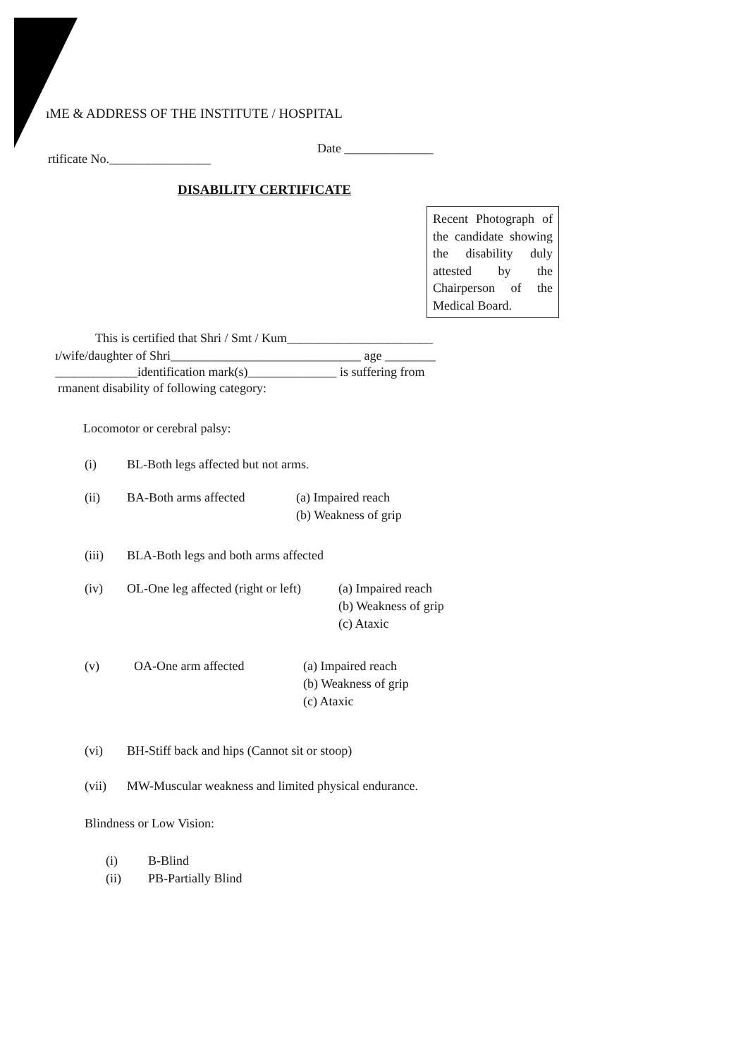ıME & ADDRESS OF THE INSTITUTE / HOSPITAL
Date ______________
rtificate No.________________
DISABILITY CERTIFICATE
Recent Photograph of the candidate showing the disability duly attested by the Chairperson of the Medical Board.
This is certified that Shri / Smt / Kum_______________________
ı/wife/daughter of Shri______________________________ age ________
_____________identification mark(s)______________ is suffering from
rmanent disability of following category:
Locomotor or cerebral palsy:
(i) BL-Both legs affected but not arms.
(ii) BA-Both arms affected (a) Impaired reach
(b) Weakness of grip
(iii) BLA-Both legs and both arms affected
(iv) OL-One leg affected (right or left) (a) Impaired reach
(b) Weakness of grip
(c) Ataxic
(v) OA-One arm affected (a) Impaired reach
(b) Weakness of grip
(c) Ataxic
(vi) BH-Stiff back and hips (Cannot sit or stoop)
(vii) MW-Muscular weakness and limited physical endurance.
Blindness or Low Vision:
(i) B-Blind
(ii) PB-Partially Blind